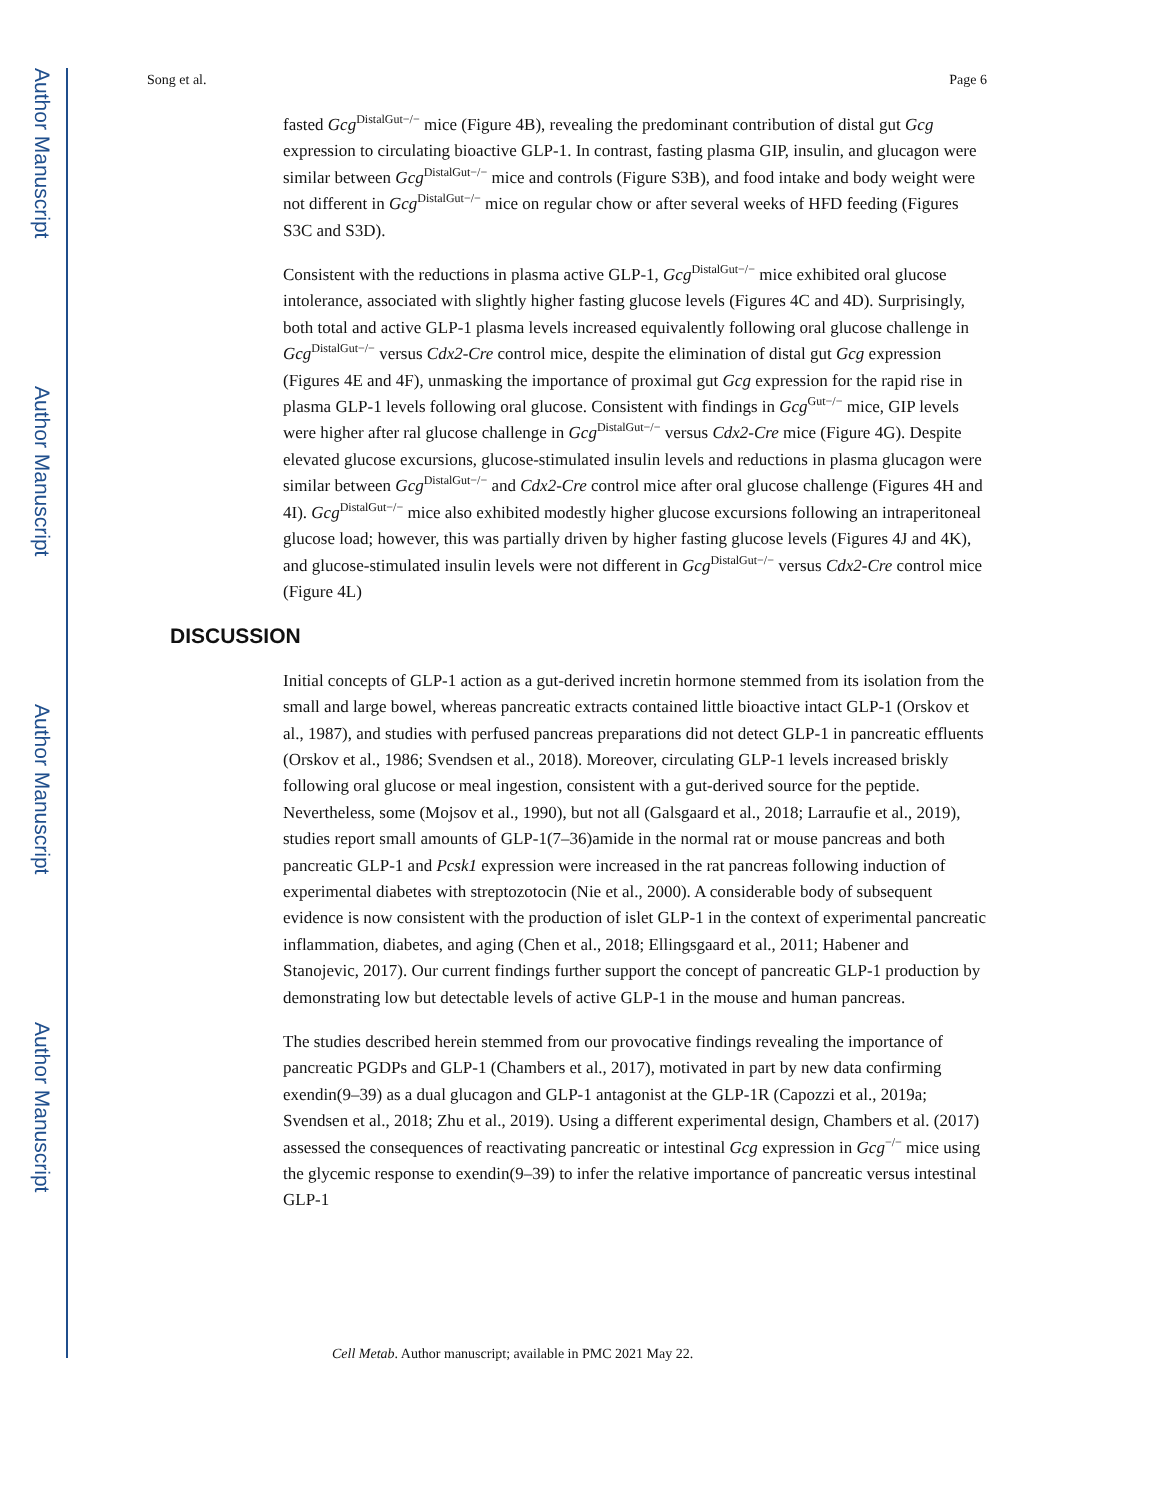Author Manuscript
Author Manuscript
Author Manuscript
Author Manuscript
Song et al. Page 6
fasted Gcg<sup>DistalGut−/−</sup> mice (Figure 4B), revealing the predominant contribution of distal gut Gcg expression to circulating bioactive GLP-1. In contrast, fasting plasma GIP, insulin, and glucagon were similar between Gcg<sup>DistalGut−/−</sup> mice and controls (Figure S3B), and food intake and body weight were not different in Gcg<sup>DistalGut−/−</sup> mice on regular chow or after several weeks of HFD feeding (Figures S3C and S3D).
Consistent with the reductions in plasma active GLP-1, Gcg<sup>DistalGut−/−</sup> mice exhibited oral glucose intolerance, associated with slightly higher fasting glucose levels (Figures 4C and 4D). Surprisingly, both total and active GLP-1 plasma levels increased equivalently following oral glucose challenge in Gcg<sup>DistalGut−/−</sup> versus Cdx2-Cre control mice, despite the elimination of distal gut Gcg expression (Figures 4E and 4F), unmasking the importance of proximal gut Gcg expression for the rapid rise in plasma GLP-1 levels following oral glucose. Consistent with findings in Gcg<sup>Gut−/−</sup> mice, GIP levels were higher after ral glucose challenge in Gcg<sup>DistalGut−/−</sup> versus Cdx2-Cre mice (Figure 4G). Despite elevated glucose excursions, glucose-stimulated insulin levels and reductions in plasma glucagon were similar between Gcg<sup>DistalGut−/−</sup> and Cdx2-Cre control mice after oral glucose challenge (Figures 4H and 4I). Gcg<sup>DistalGut−/−</sup> mice also exhibited modestly higher glucose excursions following an intraperitoneal glucose load; however, this was partially driven by higher fasting glucose levels (Figures 4J and 4K), and glucose-stimulated insulin levels were not different in Gcg<sup>DistalGut−/−</sup> versus Cdx2-Cre control mice (Figure 4L)
DISCUSSION
Initial concepts of GLP-1 action as a gut-derived incretin hormone stemmed from its isolation from the small and large bowel, whereas pancreatic extracts contained little bioactive intact GLP-1 (Orskov et al., 1987), and studies with perfused pancreas preparations did not detect GLP-1 in pancreatic effluents (Orskov et al., 1986; Svendsen et al., 2018). Moreover, circulating GLP-1 levels increased briskly following oral glucose or meal ingestion, consistent with a gut-derived source for the peptide. Nevertheless, some (Mojsov et al., 1990), but not all (Galsgaard et al., 2018; Larraufie et al., 2019), studies report small amounts of GLP-1(7–36)amide in the normal rat or mouse pancreas and both pancreatic GLP-1 and Pcsk1 expression were increased in the rat pancreas following induction of experimental diabetes with streptozotocin (Nie et al., 2000). A considerable body of subsequent evidence is now consistent with the production of islet GLP-1 in the context of experimental pancreatic inflammation, diabetes, and aging (Chen et al., 2018; Ellingsgaard et al., 2011; Habener and Stanojevic, 2017). Our current findings further support the concept of pancreatic GLP-1 production by demonstrating low but detectable levels of active GLP-1 in the mouse and human pancreas.
The studies described herein stemmed from our provocative findings revealing the importance of pancreatic PGDPs and GLP-1 (Chambers et al., 2017), motivated in part by new data confirming exendin(9–39) as a dual glucagon and GLP-1 antagonist at the GLP-1R (Capozzi et al., 2019a; Svendsen et al., 2018; Zhu et al., 2019). Using a different experimental design, Chambers et al. (2017) assessed the consequences of reactivating pancreatic or intestinal Gcg expression in Gcg<sup>−/−</sup> mice using the glycemic response to exendin(9–39) to infer the relative importance of pancreatic versus intestinal GLP-1
Cell Metab. Author manuscript; available in PMC 2021 May 22.